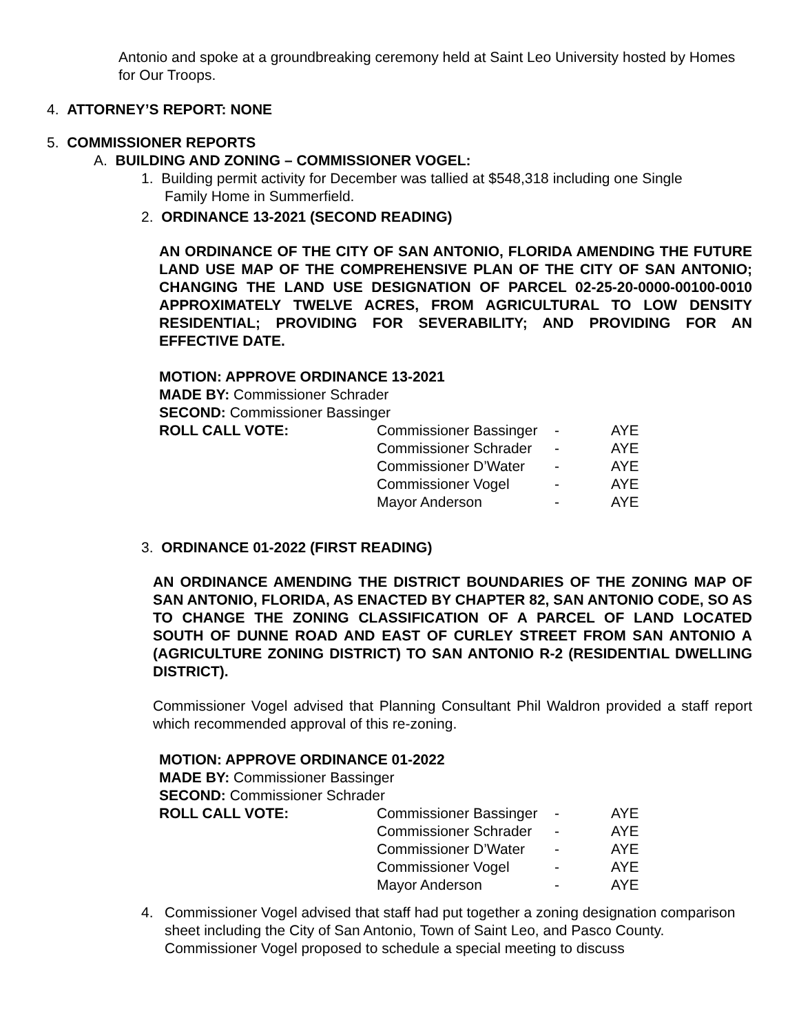Antonio and spoke at a groundbreaking ceremony held at Saint Leo University hosted by Homes for Our Troops.
4. ATTORNEY’S REPORT: NONE
5. COMMISSIONER REPORTS
A. BUILDING AND ZONING – COMMISSIONER VOGEL:
1. Building permit activity for December was tallied at $548,318 including one Single
Family Home in Summerfield.
2. ORDINANCE 13-2021 (SECOND READING)
AN ORDINANCE OF THE CITY OF SAN ANTONIO, FLORIDA AMENDING THE FUTURE LAND USE MAP OF THE COMPREHENSIVE PLAN OF THE CITY OF SAN ANTONIO; CHANGING THE LAND USE DESIGNATION OF PARCEL 02-25-20-0000-00100-0010 APPROXIMATELY TWELVE ACRES, FROM AGRICULTURAL TO LOW DENSITY RESIDENTIAL; PROVIDING FOR SEVERABILITY; AND PROVIDING FOR AN EFFECTIVE DATE.
MOTION: APPROVE ORDINANCE 13-2021
MADE BY: Commissioner Schrader
SECOND: Commissioner Bassinger
| ROLL CALL VOTE: | Commissioner Bassinger | - | AYE |
| | Commissioner Schrader | - | AYE |
| | Commissioner D’Water | - | AYE |
| | Commissioner Vogel | - | AYE |
| | Mayor Anderson | - | AYE |
3. ORDINANCE 01-2022 (FIRST READING)
AN ORDINANCE AMENDING THE DISTRICT BOUNDARIES OF THE ZONING MAP OF SAN ANTONIO, FLORIDA, AS ENACTED BY CHAPTER 82, SAN ANTONIO CODE, SO AS TO CHANGE THE ZONING CLASSIFICATION OF A PARCEL OF LAND LOCATED SOUTH OF DUNNE ROAD AND EAST OF CURLEY STREET FROM SAN ANTONIO A (AGRICULTURE ZONING DISTRICT) TO SAN ANTONIO R-2 (RESIDENTIAL DWELLING DISTRICT).
Commissioner Vogel advised that Planning Consultant Phil Waldron provided a staff report which recommended approval of this re-zoning.
MOTION: APPROVE ORDINANCE 01-2022
MADE BY: Commissioner Bassinger
SECOND: Commissioner Schrader
| ROLL CALL VOTE: | Commissioner Bassinger | - | AYE |
| | Commissioner Schrader | - | AYE |
| | Commissioner D’Water | - | AYE |
| | Commissioner Vogel | - | AYE |
| | Mayor Anderson | - | AYE |
4. Commissioner Vogel advised that staff had put together a zoning designation comparison sheet including the City of San Antonio, Town of Saint Leo, and Pasco County. Commissioner Vogel proposed to schedule a special meeting to discuss